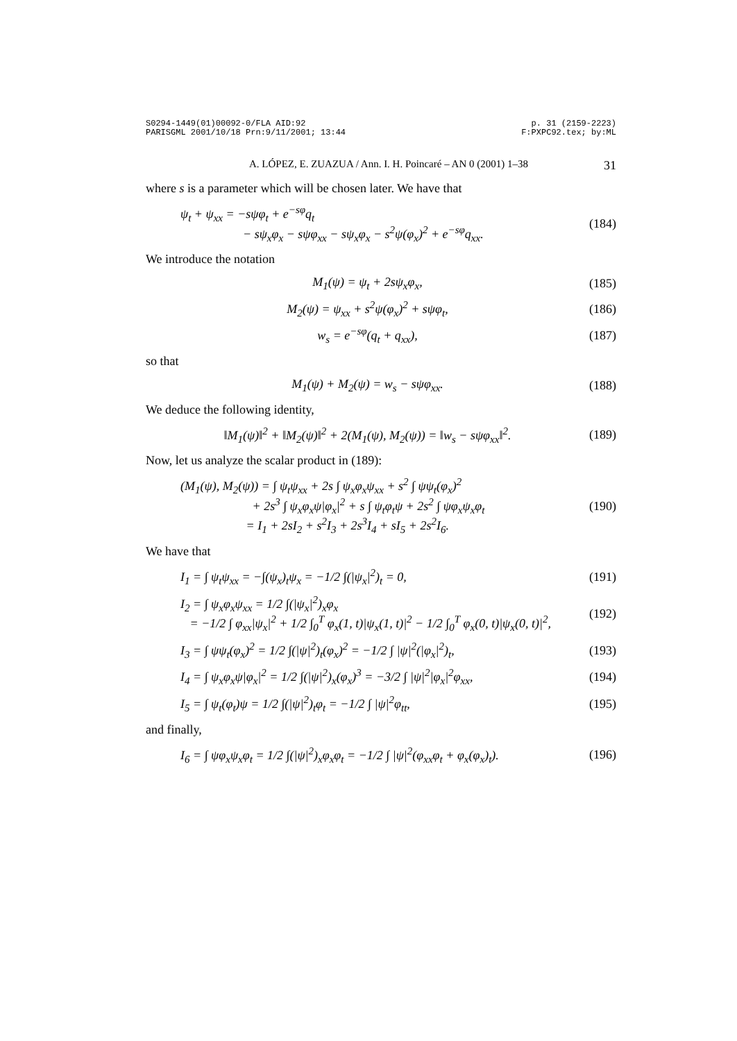S0294-1449(01)00092-0/FLA AID:92
PARISGML 2001/10/18 Prn:9/11/2001; 13:44 p. 31 (2159-2223)
F:PXPC92.tex; by:ML
A. LÓPEZ, E. ZUAZUA / Ann. I. H. Poincaré – AN 0 (2001) 1–38 31
where s is a parameter which will be chosen later. We have that
ψ<sub>t</sub> + ψ<sub>xx</sub> = −sψφ<sub>t</sub> + e<sup>−sφ</sup>q<sub>t</sub>
− sψ<sub>x</sub>φ<sub>x</sub> − sψφ<sub>xx</sub> − sψ<sub>x</sub>φ<sub>x</sub> − s<sup>2</sup>ψ(φ<sub>x</sub>)<sup>2</sup> + e<sup>−sφ</sup>q<sub>xx</sub>. (184)
We introduce the notation
M<sub>1</sub>(ψ) = ψ<sub>t</sub> + 2sψ<sub>x</sub>φ<sub>x</sub>, (185)
M<sub>2</sub>(ψ) = ψ<sub>xx</sub> + s<sup>2</sup>ψ(φ<sub>x</sub>)<sup>2</sup> + sψφ<sub>t</sub>, (186)
w<sub>s</sub> = e<sup>−sφ</sup>(q<sub>t</sub> + q<sub>xx</sub>), (187)
so that
M<sub>1</sub>(ψ) + M<sub>2</sub>(ψ) = w<sub>s</sub> − sψφ<sub>xx</sub>. (188)
We deduce the following identity,
‖M<sub>1</sub>(ψ)‖<sup>2</sup> + ‖M<sub>2</sub>(ψ)‖<sup>2</sup> + 2(M<sub>1</sub>(ψ), M<sub>2</sub>(ψ)) = ‖w<sub>s</sub> − sψφ<sub>xx</sub>‖<sup>2</sup>. (189)
Now, let us analyze the scalar product in (189):
(M<sub>1</sub>(ψ), M<sub>2</sub>(ψ)) = ∫ ψ<sub>t</sub>ψ<sub>xx</sub> + 2s ∫ ψ<sub>x</sub>φ<sub>x</sub>ψ<sub>xx</sub> + s<sup>2</sup> ∫ ψψ<sub>t</sub>(φ<sub>x</sub>)<sup>2</sup>
+ 2s<sup>3</sup> ∫ ψ<sub>x</sub>φ<sub>x</sub>ψ|φ<sub>x</sub>|<sup>2</sup> + s ∫ ψ<sub>t</sub>φ<sub>t</sub>ψ + 2s<sup>2</sup> ∫ ψφ<sub>x</sub>ψ<sub>x</sub>φ<sub>t</sub>
= I<sub>1</sub> + 2sI<sub>2</sub> + s<sup>2</sup>I<sub>3</sub> + 2s<sup>3</sup>I<sub>4</sub> + sI<sub>5</sub> + 2s<sup>2</sup>I<sub>6</sub>. (190)
We have that
I<sub>1</sub> = ∫ ψ<sub>t</sub>ψ<sub>xx</sub> = −∫(ψ<sub>x</sub>)<sub>t</sub>ψ<sub>x</sub> = −1/2 ∫(|ψ<sub>x</sub>|<sup>2</sup>)<sub>t</sub> = 0, (191)
I<sub>2</sub> = ∫ ψ<sub>x</sub>φ<sub>x</sub>ψ<sub>xx</sub> = 1/2 ∫(|ψ<sub>x</sub>|<sup>2</sup>)<sub>x</sub>φ<sub>x</sub>
= −1/2 ∫ φ<sub>xx</sub>|ψ<sub>x</sub>|<sup>2</sup> + 1/2 ∫<sub>0</sub><sup>T</sup> φ<sub>x</sub>(1, t)|ψ<sub>x</sub>(1, t)|<sup>2</sup> − 1/2 ∫<sub>0</sub><sup>T</sup> φ<sub>x</sub>(0, t)|ψ<sub>x</sub>(0, t)|<sup>2</sup>, (192)
I<sub>3</sub> = ∫ ψψ<sub>t</sub>(φ<sub>x</sub>)<sup>2</sup> = 1/2 ∫(|ψ|<sup>2</sup>)<sub>t</sub>(φ<sub>x</sub>)<sup>2</sup> = −1/2 ∫ |ψ|<sup>2</sup>(|φ<sub>x</sub>|<sup>2</sup>)<sub>t</sub>, (193)
I<sub>4</sub> = ∫ ψ<sub>x</sub>φ<sub>x</sub>ψ|φ<sub>x</sub>|<sup>2</sup> = 1/2 ∫(|ψ|<sup>2</sup>)<sub>x</sub>(φ<sub>x</sub>)<sup>3</sup> = −3/2 ∫ |ψ|<sup>2</sup>|φ<sub>x</sub>|<sup>2</sup>φ<sub>xx</sub>, (194)
I<sub>5</sub> = ∫ ψ<sub>t</sub>(φ<sub>t</sub>)ψ = 1/2 ∫(|ψ|<sup>2</sup>)<sub>t</sub>φ<sub>t</sub> = −1/2 ∫ |ψ|<sup>2</sup>φ<sub>tt</sub>, (195)
and finally,
I<sub>6</sub> = ∫ ψφ<sub>x</sub>ψ<sub>x</sub>φ<sub>t</sub> = 1/2 ∫(|ψ|<sup>2</sup>)<sub>x</sub>φ<sub>x</sub>φ<sub>t</sub> = −1/2 ∫ |ψ|<sup>2</sup>(φ<sub>xx</sub>φ<sub>t</sub> + φ<sub>x</sub>(φ<sub>x</sub>)<sub>t</sub>). (196)